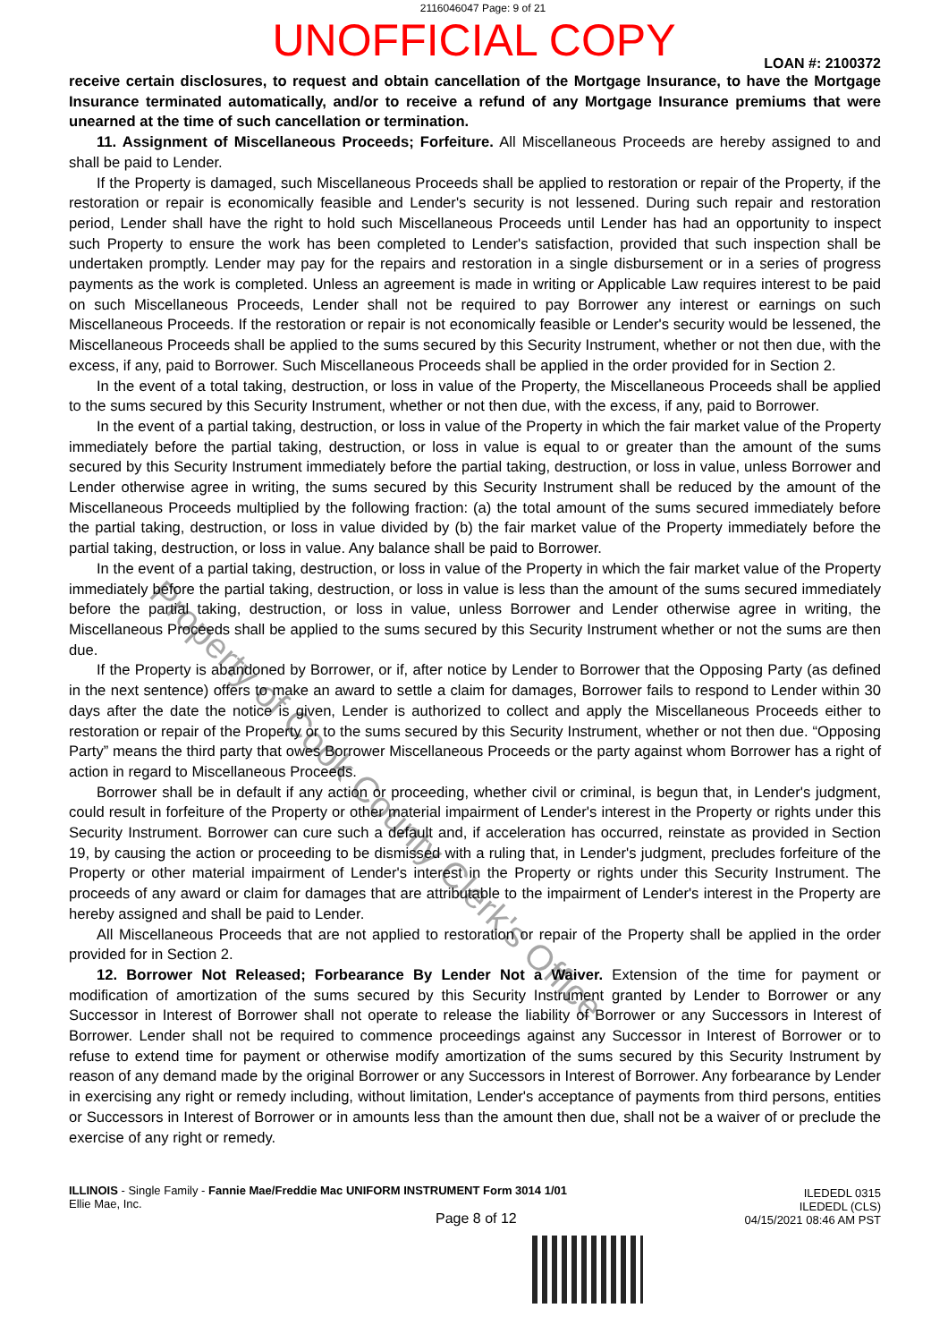2116046047 Page: 9 of 21
UNOFFICIAL COPY
LOAN #: 2100372
receive certain disclosures, to request and obtain cancellation of the Mortgage Insurance, to have the Mortgage Insurance terminated automatically, and/or to receive a refund of any Mortgage Insurance premiums that were unearned at the time of such cancellation or termination.
11. Assignment of Miscellaneous Proceeds; Forfeiture. All Miscellaneous Proceeds are hereby assigned to and shall be paid to Lender.
If the Property is damaged, such Miscellaneous Proceeds shall be applied to restoration or repair of the Property, if the restoration or repair is economically feasible and Lender's security is not lessened. During such repair and restoration period, Lender shall have the right to hold such Miscellaneous Proceeds until Lender has had an opportunity to inspect such Property to ensure the work has been completed to Lender's satisfaction, provided that such inspection shall be undertaken promptly. Lender may pay for the repairs and restoration in a single disbursement or in a series of progress payments as the work is completed. Unless an agreement is made in writing or Applicable Law requires interest to be paid on such Miscellaneous Proceeds, Lender shall not be required to pay Borrower any interest or earnings on such Miscellaneous Proceeds. If the restoration or repair is not economically feasible or Lender's security would be lessened, the Miscellaneous Proceeds shall be applied to the sums secured by this Security Instrument, whether or not then due, with the excess, if any, paid to Borrower. Such Miscellaneous Proceeds shall be applied in the order provided for in Section 2.
In the event of a total taking, destruction, or loss in value of the Property, the Miscellaneous Proceeds shall be applied to the sums secured by this Security Instrument, whether or not then due, with the excess, if any, paid to Borrower.
In the event of a partial taking, destruction, or loss in value of the Property in which the fair market value of the Property immediately before the partial taking, destruction, or loss in value is equal to or greater than the amount of the sums secured by this Security Instrument immediately before the partial taking, destruction, or loss in value, unless Borrower and Lender otherwise agree in writing, the sums secured by this Security Instrument shall be reduced by the amount of the Miscellaneous Proceeds multiplied by the following fraction: (a) the total amount of the sums secured immediately before the partial taking, destruction, or loss in value divided by (b) the fair market value of the Property immediately before the partial taking, destruction, or loss in value. Any balance shall be paid to Borrower.
In the event of a partial taking, destruction, or loss in value of the Property in which the fair market value of the Property immediately before the partial taking, destruction, or loss in value is less than the amount of the sums secured immediately before the partial taking, destruction, or loss in value, unless Borrower and Lender otherwise agree in writing, the Miscellaneous Proceeds shall be applied to the sums secured by this Security Instrument whether or not the sums are then due.
If the Property is abandoned by Borrower, or if, after notice by Lender to Borrower that the Opposing Party (as defined in the next sentence) offers to make an award to settle a claim for damages, Borrower fails to respond to Lender within 30 days after the date the notice is given, Lender is authorized to collect and apply the Miscellaneous Proceeds either to restoration or repair of the Property or to the sums secured by this Security Instrument, whether or not then due. “Opposing Party” means the third party that owes Borrower Miscellaneous Proceeds or the party against whom Borrower has a right of action in regard to Miscellaneous Proceeds.
Borrower shall be in default if any action or proceeding, whether civil or criminal, is begun that, in Lender's judgment, could result in forfeiture of the Property or other material impairment of Lender's interest in the Property or rights under this Security Instrument. Borrower can cure such a default and, if acceleration has occurred, reinstate as provided in Section 19, by causing the action or proceeding to be dismissed with a ruling that, in Lender's judgment, precludes forfeiture of the Property or other material impairment of Lender's interest in the Property or rights under this Security Instrument. The proceeds of any award or claim for damages that are attributable to the impairment of Lender's interest in the Property are hereby assigned and shall be paid to Lender.
All Miscellaneous Proceeds that are not applied to restoration or repair of the Property shall be applied in the order provided for in Section 2.
12. Borrower Not Released; Forbearance By Lender Not a Waiver. Extension of the time for payment or modification of amortization of the sums secured by this Security Instrument granted by Lender to Borrower or any Successor in Interest of Borrower shall not operate to release the liability of Borrower or any Successors in Interest of Borrower. Lender shall not be required to commence proceedings against any Successor in Interest of Borrower or to refuse to extend time for payment or otherwise modify amortization of the sums secured by this Security Instrument by reason of any demand made by the original Borrower or any Successors in Interest of Borrower. Any forbearance by Lender in exercising any right or remedy including, without limitation, Lender's acceptance of payments from third persons, entities or Successors in Interest of Borrower or in amounts less than the amount then due, shall not be a waiver of or preclude the exercise of any right or remedy.
ILLINOIS - Single Family - Fannie Mae/Freddie Mac UNIFORM INSTRUMENT Form 3014 1/01
Ellie Mae, Inc.
Page 8 of 12
ILEDEDL 0315
ILEDEDL (CLS)
04/15/2021 08:46 AM PST
Property of Cook County Clerk's Office